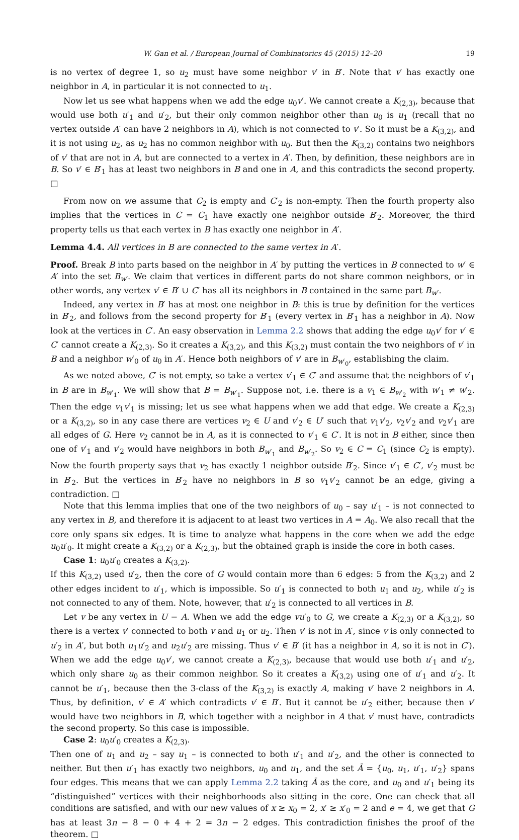W. Gan et al. / European Journal of Combinatorics 45 (2015) 12–20 19
is no vertex of degree 1, so u<sub>2</sub> must have some neighbor v′ in B′. Note that v′ has exactly one neighbor in A, in particular it is not connected to u<sub>1</sub>.
Now let us see what happens when we add the edge u<sub>0</sub>v′. We cannot create a K<sub>(2,3)</sub>, because that would use both u′<sub>1</sub> and u′<sub>2</sub>, but their only common neighbor other than u<sub>0</sub> is u<sub>1</sub> (recall that no vertex outside A′ can have 2 neighbors in A), which is not connected to v′. So it must be a K<sub>(3,2)</sub>, and it is not using u<sub>2</sub>, as u<sub>2</sub> has no common neighbor with u<sub>0</sub>. But then the K<sub>(3,2)</sub> contains two neighbors of v′ that are not in A, but are connected to a vertex in A′. Then, by definition, these neighbors are in B. So v′ ∈ B′<sub>1</sub> has at least two neighbors in B and one in A, and this contradicts the second property. □
From now on we assume that C<sub>2</sub> is empty and C′<sub>2</sub> is non-empty. Then the fourth property also implies that the vertices in C = C<sub>1</sub> have exactly one neighbor outside B′<sub>2</sub>. Moreover, the third property tells us that each vertex in B has exactly one neighbor in A′.
Lemma 4.4. All vertices in B are connected to the same vertex in A′.
Proof. Break B into parts based on the neighbor in A′ by putting the vertices in B connected to w′ ∈ A′ into the set B<sub>w′</sub>. We claim that vertices in different parts do not share common neighbors, or in other words, any vertex v′ ∈ B′ ∪ C′ has all its neighbors in B contained in the same part B<sub>w′</sub>.
Indeed, any vertex in B′ has at most one neighbor in B: this is true by definition for the vertices in B′<sub>2</sub>, and follows from the second property for B′<sub>1</sub> (every vertex in B′<sub>1</sub> has a neighbor in A). Now look at the vertices in C′. An easy observation in Lemma 2.2 shows that adding the edge u<sub>0</sub>v′ for v′ ∈ C′ cannot create a K<sub>(2,3)</sub>. So it creates a K<sub>(3,2)</sub>, and this K<sub>(3,2)</sub> must contain the two neighbors of v′ in B and a neighbor w′<sub>0</sub> of u<sub>0</sub> in A′. Hence both neighbors of v′ are in B<sub>w′<sub>0</sub></sub>, establishing the claim.
As we noted above, C′ is not empty, so take a vertex v′<sub>1</sub> ∈ C′ and assume that the neighbors of v′<sub>1</sub> in B are in B<sub>w′<sub>1</sub></sub>. We will show that B = B<sub>w′<sub>1</sub></sub>. Suppose not, i.e. there is a v<sub>1</sub> ∈ B<sub>w′<sub>2</sub></sub> with w′<sub>1</sub> ≠ w′<sub>2</sub>. Then the edge v<sub>1</sub>v′<sub>1</sub> is missing; let us see what happens when we add that edge. We create a K<sub>(2,3)</sub> or a K<sub>(3,2)</sub>, so in any case there are vertices v<sub>2</sub> ∈ U and v′<sub>2</sub> ∈ U′ such that v<sub>1</sub>v′<sub>2</sub>, v<sub>2</sub>v′<sub>2</sub> and v<sub>2</sub>v′<sub>1</sub> are all edges of G. Here v<sub>2</sub> cannot be in A, as it is connected to v′<sub>1</sub> ∈ C′. It is not in B either, since then one of v′<sub>1</sub> and v′<sub>2</sub> would have neighbors in both B<sub>w′<sub>1</sub></sub> and B<sub>w′<sub>2</sub></sub>. So v<sub>2</sub> ∈ C = C<sub>1</sub> (since C<sub>2</sub> is empty). Now the fourth property says that v<sub>2</sub> has exactly 1 neighbor outside B′<sub>2</sub>. Since v′<sub>1</sub> ∈ C′, v′<sub>2</sub> must be in B′<sub>2</sub>. But the vertices in B′<sub>2</sub> have no neighbors in B so v<sub>1</sub>v′<sub>2</sub> cannot be an edge, giving a contradiction. □
Note that this lemma implies that one of the two neighbors of u<sub>0</sub> – say u′<sub>1</sub> – is not connected to any vertex in B, and therefore it is adjacent to at least two vertices in A = A<sub>0</sub>. We also recall that the core only spans six edges. It is time to analyze what happens in the core when we add the edge u<sub>0</sub>u′<sub>0</sub>. It might create a K<sub>(3,2)</sub> or a K<sub>(2,3)</sub>, but the obtained graph is inside the core in both cases.
Case 1: u<sub>0</sub>u′<sub>0</sub> creates a K<sub>(3,2)</sub>.
If this K<sub>(3,2)</sub> used u′<sub>2</sub>, then the core of G would contain more than 6 edges: 5 from the K<sub>(3,2)</sub> and 2 other edges incident to u′<sub>1</sub>, which is impossible. So u′<sub>1</sub> is connected to both u<sub>1</sub> and u<sub>2</sub>, while u′<sub>2</sub> is not connected to any of them. Note, however, that u′<sub>2</sub> is connected to all vertices in B.
Let v be any vertex in U − A. When we add the edge vu′<sub>0</sub> to G, we create a K<sub>(2,3)</sub> or a K<sub>(3,2)</sub>, so there is a vertex v′ connected to both v and u<sub>1</sub> or u<sub>2</sub>. Then v′ is not in A′, since v is only connected to u′<sub>2</sub> in A′, but both u<sub>1</sub>u′<sub>2</sub> and u<sub>2</sub>u′<sub>2</sub> are missing. Thus v′ ∈ B′ (it has a neighbor in A, so it is not in C′). When we add the edge u<sub>0</sub>v′, we cannot create a K<sub>(2,3)</sub>, because that would use both u′<sub>1</sub> and u′<sub>2</sub>, which only share u<sub>0</sub> as their common neighbor. So it creates a K<sub>(3,2)</sub> using one of u′<sub>1</sub> and u′<sub>2</sub>. It cannot be u′<sub>1</sub>, because then the 3-class of the K<sub>(3,2)</sub> is exactly A, making v′ have 2 neighbors in A. Thus, by definition, v′ ∈ A′ which contradicts v′ ∈ B′. But it cannot be u′<sub>2</sub> either, because then v′ would have two neighbors in B, which together with a neighbor in A that v′ must have, contradicts the second property. So this case is impossible.
Case 2: u<sub>0</sub>u′<sub>0</sub> creates a K<sub>(2,3)</sub>.
Then one of u<sub>1</sub> and u<sub>2</sub> – say u<sub>1</sub> – is connected to both u′<sub>1</sub> and u′<sub>2</sub>, and the other is connected to neither. But then u′<sub>1</sub> has exactly two neighbors, u<sub>0</sub> and u<sub>1</sub>, and the set Ā = {u<sub>0</sub>, u<sub>1</sub>, u′<sub>1</sub>, u′<sub>2</sub>} spans four edges. This means that we can apply Lemma 2.2 taking Ā as the core, and u<sub>0</sub> and u′<sub>1</sub> being its “distinguished” vertices with their neighborhoods also sitting in the core. One can check that all conditions are satisfied, and with our new values of x ≥ x<sub>0</sub> = 2, x′ ≥ x′<sub>0</sub> = 2 and e = 4, we get that G has at least 3n − 8 − 0 + 4 + 2 = 3n − 2 edges. This contradiction finishes the proof of the theorem. □